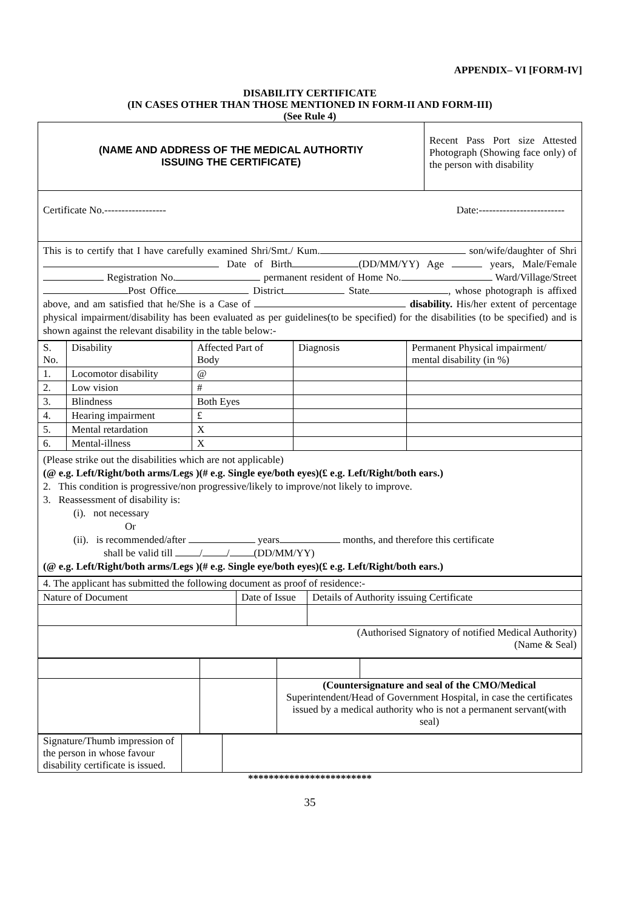APPENDIX– VI [FORM-IV]
DISABILITY CERTIFICATE
(IN CASES OTHER THAN THOSE MENTIONED IN FORM-II AND FORM-III)
(See Rule 4)
| (NAME AND ADDRESS OF THE MEDICAL AUTHORTIY ISSUING THE CERTIFICATE) | Recent Pass Port size Attested Photograph (Showing face only) of the person with disability |
| Certificate No.------------------ Date:------------------------- | |
This is to certify that I have carefully examined Shri/Smt./ Kum. son/wife/daughter of Shri Date of Birth (DD/MM/YY) Age years, Male/Female Registration No. permanent resident of Home No. Ward/Village/Street Post Office District State , whose photograph is affixed above, and am satisfied that he/She is a Case of disability. His/her extent of percentage physical impairment/disability has been evaluated as per guidelines(to be specified) for the disabilities (to be specified) and is shown against the relevant disability in the table below:-
| S. No. | Disability | Affected Part of Body | Diagnosis | Permanent Physical impairment/ mental disability (in %) |
| 1. | Locomotor disability | @ | | |
| 2. | Low vision | # | | |
| 3. | Blindness | Both Eyes | | |
| 4. | Hearing impairment | £ | | |
| 5. | Mental retardation | X | | |
| 6. | Mental-illness | X | | |
(Please strike out the disabilities which are not applicable)
(@ e.g. Left/Right/both arms/Legs )(# e.g. Single eye/both eyes)(£ e.g. Left/Right/both ears.)
2. This condition is progressive/non progressive/likely to improve/not likely to improve.
3. Reassessment of disability is:
(i). not necessary
Or
(ii). is recommended/after years months, and therefore this certificate
shall be valid till / / (DD/MM/YY)
(@ e.g. Left/Right/both arms/Legs )(# e.g. Single eye/both eyes)(£ e.g. Left/Right/both ears.)
| 4. The applicant has submitted the following document as proof of residence:- | | |
| Nature of Document | Date of Issue | Details of Authority issuing Certificate |
| (Authorised Signatory of notified Medical Authority) (Name & Seal) | | |
| | | (Countersignature and seal of the CMO/Medical Superintendent/Head of Government Hospital, in case the certificates issued by a medical authority who is not a permanent servant(with seal) | |
| Signature/Thumb impression of the person in whose favour disability certificate is issued. | | |
************************
35